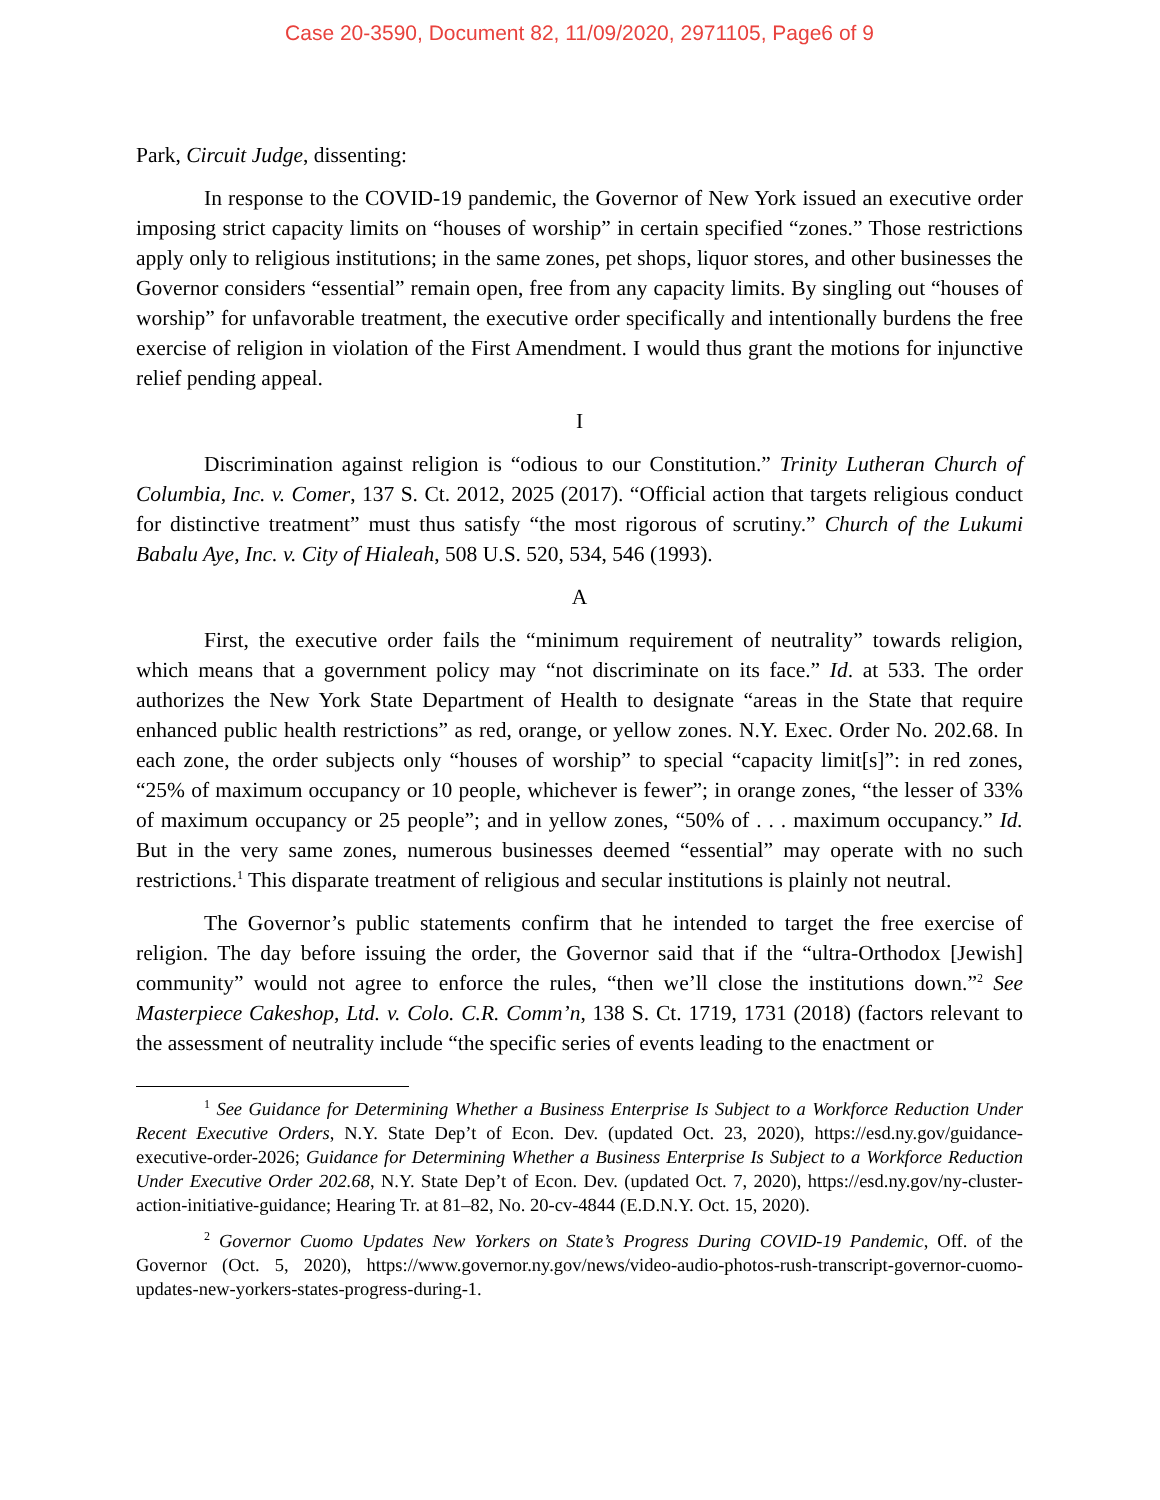Case 20-3590, Document 82, 11/09/2020, 2971105, Page6 of 9
Park, Circuit Judge, dissenting:
In response to the COVID-19 pandemic, the Governor of New York issued an executive order imposing strict capacity limits on “houses of worship” in certain specified “zones.” Those restrictions apply only to religious institutions; in the same zones, pet shops, liquor stores, and other businesses the Governor considers “essential” remain open, free from any capacity limits. By singling out “houses of worship” for unfavorable treatment, the executive order specifically and intentionally burdens the free exercise of religion in violation of the First Amendment. I would thus grant the motions for injunctive relief pending appeal.
I
Discrimination against religion is “odious to our Constitution.” Trinity Lutheran Church of Columbia, Inc. v. Comer, 137 S. Ct. 2012, 2025 (2017). “Official action that targets religious conduct for distinctive treatment” must thus satisfy “the most rigorous of scrutiny.” Church of the Lukumi Babalu Aye, Inc. v. City of Hialeah, 508 U.S. 520, 534, 546 (1993).
A
First, the executive order fails the “minimum requirement of neutrality” towards religion, which means that a government policy may “not discriminate on its face.” Id. at 533. The order authorizes the New York State Department of Health to designate “areas in the State that require enhanced public health restrictions” as red, orange, or yellow zones. N.Y. Exec. Order No. 202.68. In each zone, the order subjects only “houses of worship” to special “capacity limit[s]”: in red zones, “25% of maximum occupancy or 10 people, whichever is fewer”; in orange zones, “the lesser of 33% of maximum occupancy or 25 people”; and in yellow zones, “50% of . . . maximum occupancy.” Id. But in the very same zones, numerous businesses deemed “essential” may operate with no such restrictions.<sup>1</sup> This disparate treatment of religious and secular institutions is plainly not neutral.
The Governor’s public statements confirm that he intended to target the free exercise of religion. The day before issuing the order, the Governor said that if the “ultra-Orthodox [Jewish] community” would not agree to enforce the rules, “then we’ll close the institutions down.”<sup>2</sup> See Masterpiece Cakeshop, Ltd. v. Colo. C.R. Comm’n, 138 S. Ct. 1719, 1731 (2018) (factors relevant to the assessment of neutrality include “the specific series of events leading to the enactment or
<sup>1</sup> See Guidance for Determining Whether a Business Enterprise Is Subject to a Workforce Reduction Under Recent Executive Orders, N.Y. State Dep’t of Econ. Dev. (updated Oct. 23, 2020), https://esd.ny.gov/guidance-executive-order-2026; Guidance for Determining Whether a Business Enterprise Is Subject to a Workforce Reduction Under Executive Order 202.68, N.Y. State Dep’t of Econ. Dev. (updated Oct. 7, 2020), https://esd.ny.gov/ny-cluster-action-initiative-guidance; Hearing Tr. at 81–82, No. 20-cv-4844 (E.D.N.Y. Oct. 15, 2020).
<sup>2</sup> Governor Cuomo Updates New Yorkers on State’s Progress During COVID-19 Pandemic, Off. of the Governor (Oct. 5, 2020), https://www.governor.ny.gov/news/video-audio-photos-rush-transcript-governor-cuomo-updates-new-yorkers-states-progress-during-1.